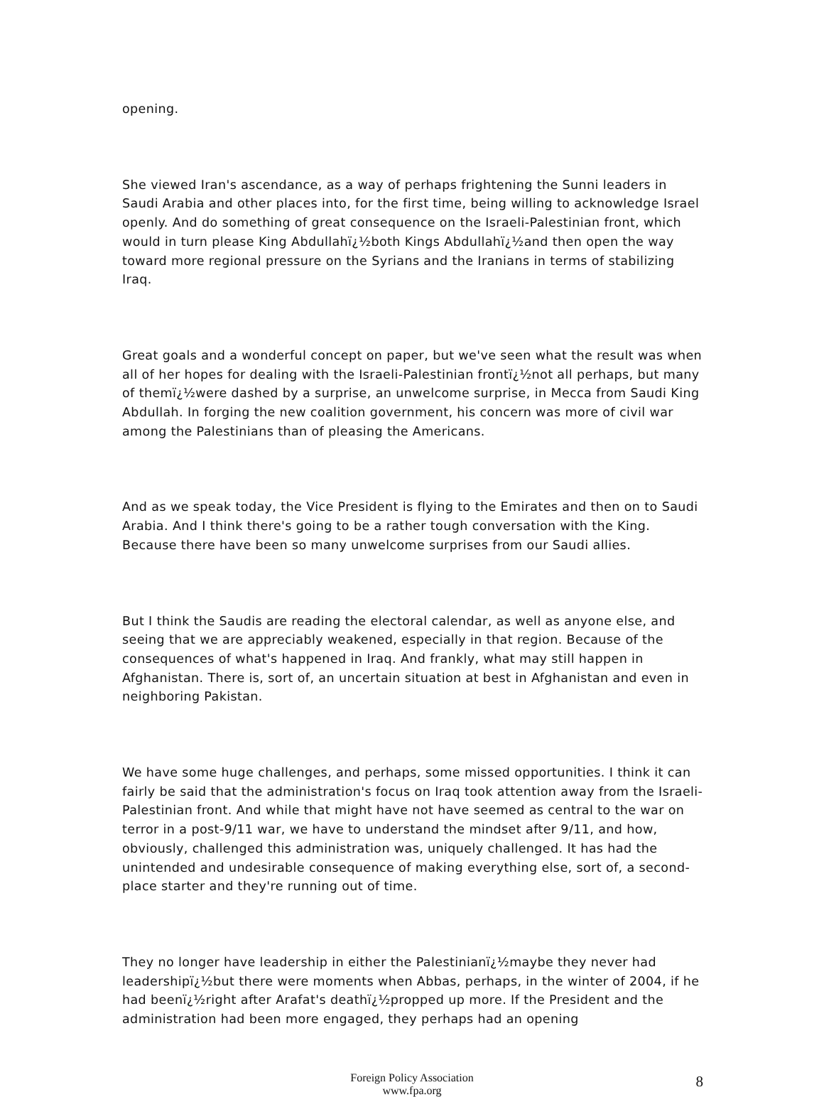opening.
She viewed Iran's ascendance, as a way of perhaps frightening the Sunni leaders in Saudi Arabia and other places into, for the first time, being willing to acknowledge Israel openly. And do something of great consequence on the Israeli-Palestinian front, which would in turn please King Abdullahï¿½both Kings Abdullahï¿½and then open the way toward more regional pressure on the Syrians and the Iranians in terms of stabilizing Iraq.
Great goals and a wonderful concept on paper, but we've seen what the result was when all of her hopes for dealing with the Israeli-Palestinian frontï¿½not all perhaps, but many of themï¿½were dashed by a surprise, an unwelcome surprise, in Mecca from Saudi King Abdullah. In forging the new coalition government, his concern was more of civil war among the Palestinians than of pleasing the Americans.
And as we speak today, the Vice President is flying to the Emirates and then on to Saudi Arabia. And I think there's going to be a rather tough conversation with the King. Because there have been so many unwelcome surprises from our Saudi allies.
But I think the Saudis are reading the electoral calendar, as well as anyone else, and seeing that we are appreciably weakened, especially in that region. Because of the consequences of what's happened in Iraq. And frankly, what may still happen in Afghanistan. There is, sort of, an uncertain situation at best in Afghanistan and even in neighboring Pakistan.
We have some huge challenges, and perhaps, some missed opportunities. I think it can fairly be said that the administration's focus on Iraq took attention away from the Israeli-Palestinian front. And while that might have not have seemed as central to the war on terror in a post-9/11 war, we have to understand the mindset after 9/11, and how, obviously, challenged this administration was, uniquely challenged. It has had the unintended and undesirable consequence of making everything else, sort of, a second-place starter and they're running out of time.
They no longer have leadership in either the Palestinianï¿½maybe they never had leadershipï¿½but there were moments when Abbas, perhaps, in the winter of 2004, if he had beenï¿½right after Arafat's deathï¿½propped up more. If the President and the administration had been more engaged, they perhaps had an opening
Foreign Policy Association
www.fpa.org
8